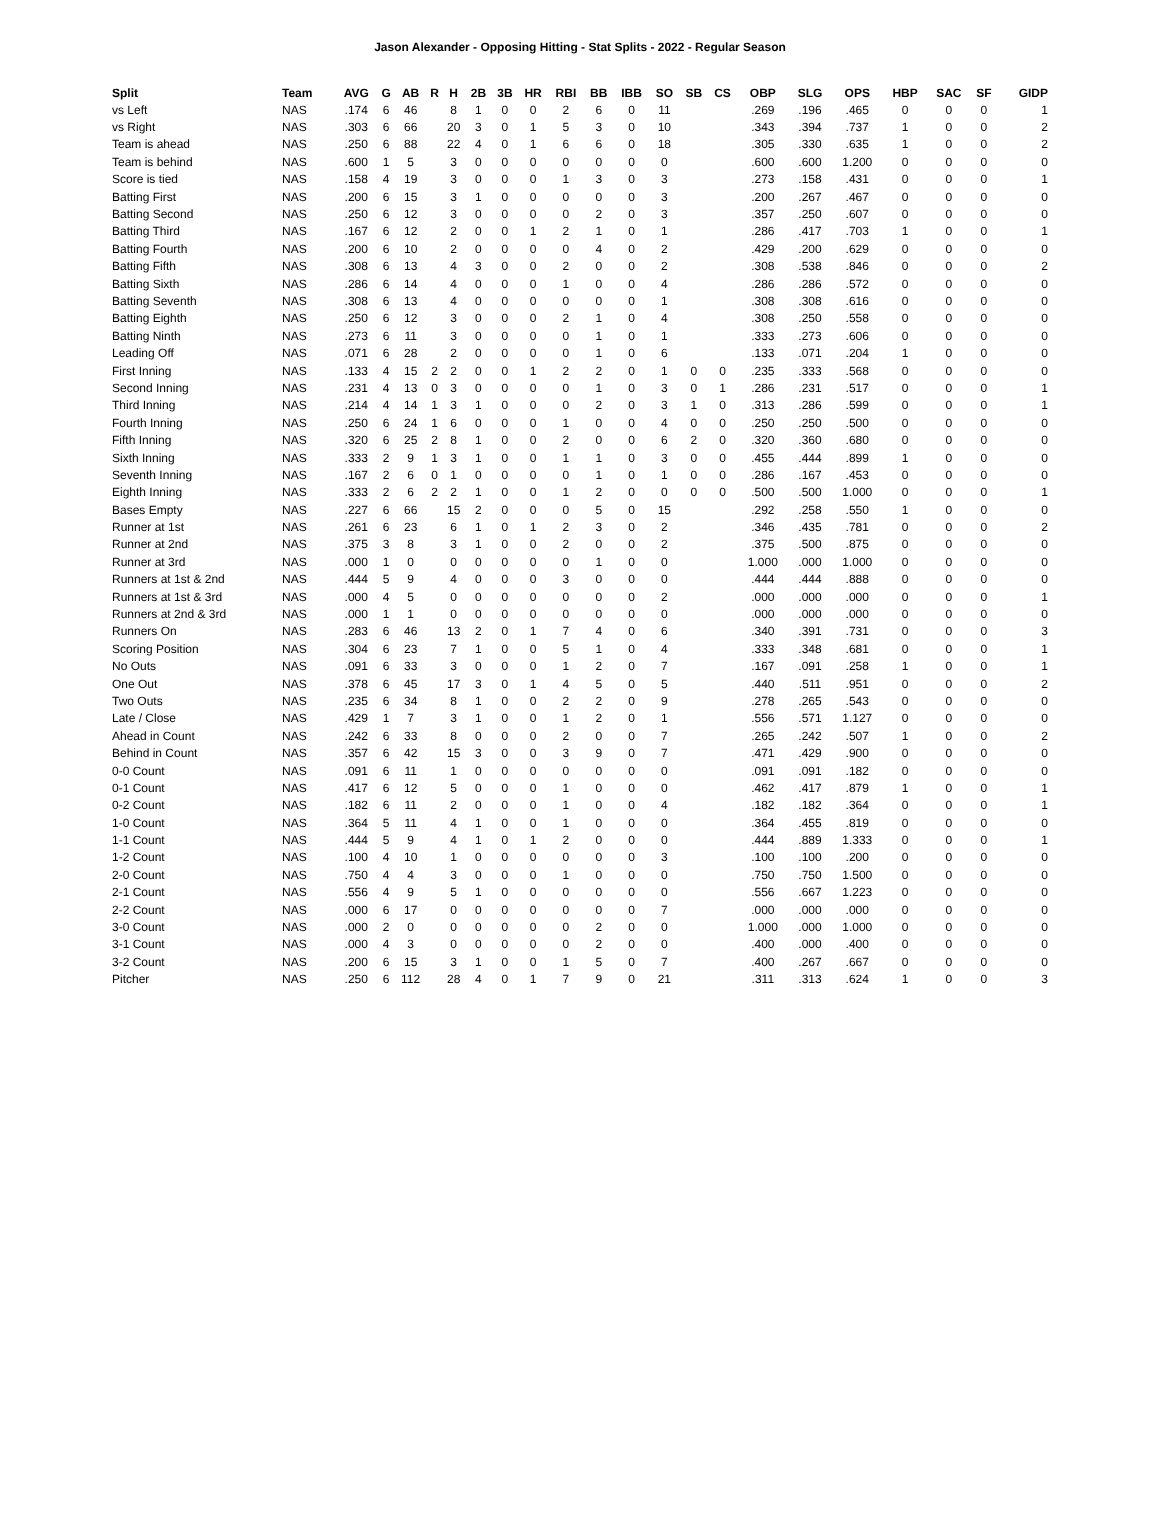Jason Alexander - Opposing Hitting - Stat Splits - 2022 - Regular Season
| Split | Team | AVG | G | AB | R | H | 2B | 3B | HR | RBI | BB | IBB | SO | SB | CS | OBP | SLG | OPS | HBP | SAC | SF | GIDP |
| --- | --- | --- | --- | --- | --- | --- | --- | --- | --- | --- | --- | --- | --- | --- | --- | --- | --- | --- | --- | --- | --- | --- |
| vs Left | NAS | .174 | 6 | 46 | | 8 | 1 | 0 | 0 | 2 | 6 | 0 | 11 | | | .269 | .196 | .465 | 0 | 0 | 0 | 1 |
| vs Right | NAS | .303 | 6 | 66 | | 20 | 3 | 0 | 1 | 5 | 3 | 0 | 10 | | | .343 | .394 | .737 | 1 | 0 | 0 | 2 |
| Team is ahead | NAS | .250 | 6 | 88 | | 22 | 4 | 0 | 1 | 6 | 6 | 0 | 18 | | | .305 | .330 | .635 | 1 | 0 | 0 | 2 |
| Team is behind | NAS | .600 | 1 | 5 | | 3 | 0 | 0 | 0 | 0 | 0 | 0 | 0 | | | .600 | .600 | 1.200 | 0 | 0 | 0 | 0 |
| Score is tied | NAS | .158 | 4 | 19 | | 3 | 0 | 0 | 0 | 1 | 3 | 0 | 3 | | | .273 | .158 | .431 | 0 | 0 | 0 | 1 |
| Batting First | NAS | .200 | 6 | 15 | | 3 | 1 | 0 | 0 | 0 | 0 | 0 | 3 | | | .200 | .267 | .467 | 0 | 0 | 0 | 0 |
| Batting Second | NAS | .250 | 6 | 12 | | 3 | 0 | 0 | 0 | 0 | 2 | 0 | 3 | | | .357 | .250 | .607 | 0 | 0 | 0 | 0 |
| Batting Third | NAS | .167 | 6 | 12 | | 2 | 0 | 0 | 1 | 2 | 1 | 0 | 1 | | | .286 | .417 | .703 | 1 | 0 | 0 | 1 |
| Batting Fourth | NAS | .200 | 6 | 10 | | 2 | 0 | 0 | 0 | 0 | 4 | 0 | 2 | | | .429 | .200 | .629 | 0 | 0 | 0 | 0 |
| Batting Fifth | NAS | .308 | 6 | 13 | | 4 | 3 | 0 | 0 | 2 | 0 | 0 | 2 | | | .308 | .538 | .846 | 0 | 0 | 0 | 2 |
| Batting Sixth | NAS | .286 | 6 | 14 | | 4 | 0 | 0 | 0 | 1 | 0 | 0 | 4 | | | .286 | .286 | .572 | 0 | 0 | 0 | 0 |
| Batting Seventh | NAS | .308 | 6 | 13 | | 4 | 0 | 0 | 0 | 0 | 0 | 0 | 1 | | | .308 | .308 | .616 | 0 | 0 | 0 | 0 |
| Batting Eighth | NAS | .250 | 6 | 12 | | 3 | 0 | 0 | 0 | 2 | 1 | 0 | 4 | | | .308 | .250 | .558 | 0 | 0 | 0 | 0 |
| Batting Ninth | NAS | .273 | 6 | 11 | | 3 | 0 | 0 | 0 | 0 | 1 | 0 | 1 | | | .333 | .273 | .606 | 0 | 0 | 0 | 0 |
| Leading Off | NAS | .071 | 6 | 28 | | 2 | 0 | 0 | 0 | 0 | 1 | 0 | 6 | | | .133 | .071 | .204 | 1 | 0 | 0 | 0 |
| First Inning | NAS | .133 | 4 | 15 | 2 | 2 | 0 | 0 | 1 | 2 | 2 | 0 | 1 | 0 | 0 | .235 | .333 | .568 | 0 | 0 | 0 | 0 |
| Second Inning | NAS | .231 | 4 | 13 | 0 | 3 | 0 | 0 | 0 | 0 | 1 | 0 | 3 | 0 | 1 | .286 | .231 | .517 | 0 | 0 | 0 | 1 |
| Third Inning | NAS | .214 | 4 | 14 | 1 | 3 | 1 | 0 | 0 | 0 | 2 | 0 | 3 | 1 | 0 | .313 | .286 | .599 | 0 | 0 | 0 | 1 |
| Fourth Inning | NAS | .250 | 6 | 24 | 1 | 6 | 0 | 0 | 0 | 1 | 0 | 0 | 4 | 0 | 0 | .250 | .250 | .500 | 0 | 0 | 0 | 0 |
| Fifth Inning | NAS | .320 | 6 | 25 | 2 | 8 | 1 | 0 | 0 | 2 | 0 | 0 | 6 | 2 | 0 | .320 | .360 | .680 | 0 | 0 | 0 | 0 |
| Sixth Inning | NAS | .333 | 2 | 9 | 1 | 3 | 1 | 0 | 0 | 1 | 1 | 0 | 3 | 0 | 0 | .455 | .444 | .899 | 1 | 0 | 0 | 0 |
| Seventh Inning | NAS | .167 | 2 | 6 | 0 | 1 | 0 | 0 | 0 | 0 | 1 | 0 | 1 | 0 | 0 | .286 | .167 | .453 | 0 | 0 | 0 | 0 |
| Eighth Inning | NAS | .333 | 2 | 6 | 2 | 2 | 1 | 0 | 0 | 1 | 2 | 0 | 0 | 0 | 0 | .500 | .500 | 1.000 | 0 | 0 | 0 | 1 |
| Bases Empty | NAS | .227 | 6 | 66 | | 15 | 2 | 0 | 0 | 0 | 5 | 0 | 15 | | | .292 | .258 | .550 | 1 | 0 | 0 | 0 |
| Runner at 1st | NAS | .261 | 6 | 23 | | 6 | 1 | 0 | 1 | 2 | 3 | 0 | 2 | | | .346 | .435 | .781 | 0 | 0 | 0 | 2 |
| Runner at 2nd | NAS | .375 | 3 | 8 | | 3 | 1 | 0 | 0 | 2 | 0 | 0 | 2 | | | .375 | .500 | .875 | 0 | 0 | 0 | 0 |
| Runner at 3rd | NAS | .000 | 1 | 0 | | 0 | 0 | 0 | 0 | 0 | 1 | 0 | 0 | | | 1.000 | .000 | 1.000 | 0 | 0 | 0 | 0 |
| Runners at 1st & 2nd | NAS | .444 | 5 | 9 | | 4 | 0 | 0 | 0 | 3 | 0 | 0 | 0 | | | .444 | .444 | .888 | 0 | 0 | 0 | 0 |
| Runners at 1st & 3rd | NAS | .000 | 4 | 5 | | 0 | 0 | 0 | 0 | 0 | 0 | 0 | 2 | | | .000 | .000 | .000 | 0 | 0 | 0 | 1 |
| Runners at 2nd & 3rd | NAS | .000 | 1 | 1 | | 0 | 0 | 0 | 0 | 0 | 0 | 0 | 0 | | | .000 | .000 | .000 | 0 | 0 | 0 | 0 |
| Runners On | NAS | .283 | 6 | 46 | | 13 | 2 | 0 | 1 | 7 | 4 | 0 | 6 | | | .340 | .391 | .731 | 0 | 0 | 0 | 3 |
| Scoring Position | NAS | .304 | 6 | 23 | | 7 | 1 | 0 | 0 | 5 | 1 | 0 | 4 | | | .333 | .348 | .681 | 0 | 0 | 0 | 1 |
| No Outs | NAS | .091 | 6 | 33 | | 3 | 0 | 0 | 0 | 1 | 2 | 0 | 7 | | | .167 | .091 | .258 | 1 | 0 | 0 | 1 |
| One Out | NAS | .378 | 6 | 45 | | 17 | 3 | 0 | 1 | 4 | 5 | 0 | 5 | | | .440 | .511 | .951 | 0 | 0 | 0 | 2 |
| Two Outs | NAS | .235 | 6 | 34 | | 8 | 1 | 0 | 0 | 2 | 2 | 0 | 9 | | | .278 | .265 | .543 | 0 | 0 | 0 | 0 |
| Late / Close | NAS | .429 | 1 | 7 | | 3 | 1 | 0 | 0 | 1 | 2 | 0 | 1 | | | .556 | .571 | 1.127 | 0 | 0 | 0 | 0 |
| Ahead in Count | NAS | .242 | 6 | 33 | | 8 | 0 | 0 | 0 | 2 | 0 | 0 | 7 | | | .265 | .242 | .507 | 1 | 0 | 0 | 2 |
| Behind in Count | NAS | .357 | 6 | 42 | | 15 | 3 | 0 | 0 | 3 | 9 | 0 | 7 | | | .471 | .429 | .900 | 0 | 0 | 0 | 0 |
| 0-0 Count | NAS | .091 | 6 | 11 | | 1 | 0 | 0 | 0 | 0 | 0 | 0 | 0 | | | .091 | .091 | .182 | 0 | 0 | 0 | 0 |
| 0-1 Count | NAS | .417 | 6 | 12 | | 5 | 0 | 0 | 0 | 1 | 0 | 0 | 0 | | | .462 | .417 | .879 | 1 | 0 | 0 | 1 |
| 0-2 Count | NAS | .182 | 6 | 11 | | 2 | 0 | 0 | 0 | 1 | 0 | 0 | 4 | | | .182 | .182 | .364 | 0 | 0 | 0 | 1 |
| 1-0 Count | NAS | .364 | 5 | 11 | | 4 | 1 | 0 | 0 | 1 | 0 | 0 | 0 | | | .364 | .455 | .819 | 0 | 0 | 0 | 0 |
| 1-1 Count | NAS | .444 | 5 | 9 | | 4 | 1 | 0 | 1 | 2 | 0 | 0 | 0 | | | .444 | .889 | 1.333 | 0 | 0 | 0 | 1 |
| 1-2 Count | NAS | .100 | 4 | 10 | | 1 | 0 | 0 | 0 | 0 | 0 | 0 | 3 | | | .100 | .100 | .200 | 0 | 0 | 0 | 0 |
| 2-0 Count | NAS | .750 | 4 | 4 | | 3 | 0 | 0 | 0 | 1 | 0 | 0 | 0 | | | .750 | .750 | 1.500 | 0 | 0 | 0 | 0 |
| 2-1 Count | NAS | .556 | 4 | 9 | | 5 | 1 | 0 | 0 | 0 | 0 | 0 | 0 | | | .556 | .667 | 1.223 | 0 | 0 | 0 | 0 |
| 2-2 Count | NAS | .000 | 6 | 17 | | 0 | 0 | 0 | 0 | 0 | 0 | 0 | 7 | | | .000 | .000 | .000 | 0 | 0 | 0 | 0 |
| 3-0 Count | NAS | .000 | 2 | 0 | | 0 | 0 | 0 | 0 | 0 | 2 | 0 | 0 | | | 1.000 | .000 | 1.000 | 0 | 0 | 0 | 0 |
| 3-1 Count | NAS | .000 | 4 | 3 | | 0 | 0 | 0 | 0 | 0 | 2 | 0 | 0 | | | .400 | .000 | .400 | 0 | 0 | 0 | 0 |
| 3-2 Count | NAS | .200 | 6 | 15 | | 3 | 1 | 0 | 0 | 1 | 5 | 0 | 7 | | | .400 | .267 | .667 | 0 | 0 | 0 | 0 |
| Pitcher | NAS | .250 | 6 | 112 | | 28 | 4 | 0 | 1 | 7 | 9 | 0 | 21 | | | .311 | .313 | .624 | 1 | 0 | 0 | 3 |